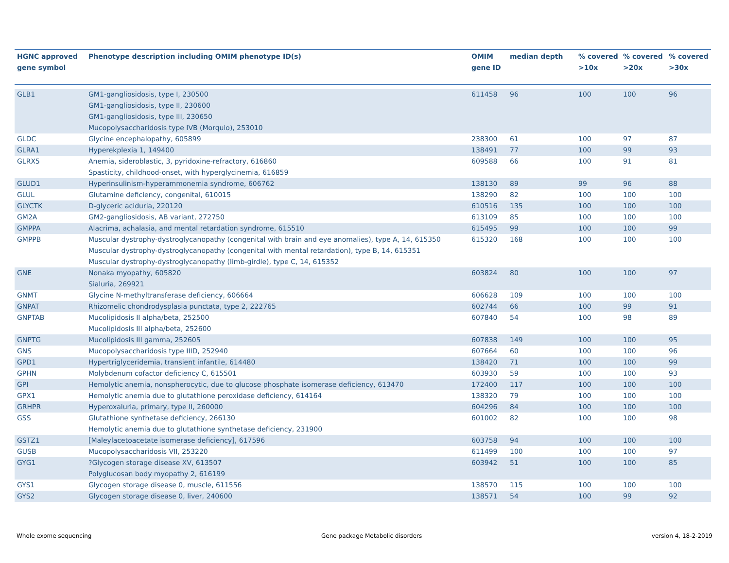| HGNC approved gene symbol | Phenotype description including OMIM phenotype ID(s) | OMIM gene ID | median depth | % covered >10x | % covered >20x | % covered >30x |
| --- | --- | --- | --- | --- | --- | --- |
| GLB1 | GM1-gangliosidosis, type I, 230500 GM1-gangliosidosis, type II, 230600 GM1-gangliosidosis, type III, 230650 Mucopolysaccharidosis type IVB (Morquio), 253010 | 611458 | 96 | 100 | 100 | 96 |
| GLDC | Glycine encephalopathy, 605899 | 238300 | 61 | 100 | 97 | 87 |
| GLRA1 | Hyperekplexia 1, 149400 | 138491 | 77 | 100 | 99 | 93 |
| GLRX5 | Anemia, sideroblastic, 3, pyridoxine-refractory, 616860 Spasticity, childhood-onset, with hyperglycinemia, 616859 | 609588 | 66 | 100 | 91 | 81 |
| GLUD1 | Hyperinsulinism-hyperammonemia syndrome, 606762 | 138130 | 89 | 99 | 96 | 88 |
| GLUL | Glutamine deficiency, congenital, 610015 | 138290 | 82 | 100 | 100 | 100 |
| GLYCTK | D-glyceric aciduria, 220120 | 610516 | 135 | 100 | 100 | 100 |
| GM2A | GM2-gangliosidosis, AB variant, 272750 | 613109 | 85 | 100 | 100 | 100 |
| GMPPA | Alacrima, achalasia, and mental retardation syndrome, 615510 | 615495 | 99 | 100 | 100 | 99 |
| GMPPB | Muscular dystrophy-dystroglycanopathy (congenital with brain and eye anomalies), type A, 14, 615350 Muscular dystrophy-dystroglycanopathy (congenital with mental retardation), type B, 14, 615351 Muscular dystrophy-dystroglycanopathy (limb-girdle), type C, 14, 615352 | 615320 | 168 | 100 | 100 | 100 |
| GNE | Nonaka myopathy, 605820 Sialuria, 269921 | 603824 | 80 | 100 | 100 | 97 |
| GNMT | Glycine N-methyltransferase deficiency, 606664 | 606628 | 109 | 100 | 100 | 100 |
| GNPAT | Rhizomelic chondrodysplasia punctata, type 2, 222765 | 602744 | 66 | 100 | 99 | 91 |
| GNPTAB | Mucolipidosis II alpha/beta, 252500 Mucolipidosis III alpha/beta, 252600 | 607840 | 54 | 100 | 98 | 89 |
| GNPTG | Mucolipidosis III gamma, 252605 | 607838 | 149 | 100 | 100 | 95 |
| GNS | Mucopolysaccharidosis type IIID, 252940 | 607664 | 60 | 100 | 100 | 96 |
| GPD1 | Hypertriglyceridemia, transient infantile, 614480 | 138420 | 71 | 100 | 100 | 99 |
| GPHN | Molybdenum cofactor deficiency C, 615501 | 603930 | 59 | 100 | 100 | 93 |
| GPI | Hemolytic anemia, nonspherocytic, due to glucose phosphate isomerase deficiency, 613470 | 172400 | 117 | 100 | 100 | 100 |
| GPX1 | Hemolytic anemia due to glutathione peroxidase deficiency, 614164 | 138320 | 79 | 100 | 100 | 100 |
| GRHPR | Hyperoxaluria, primary, type II, 260000 | 604296 | 84 | 100 | 100 | 100 |
| GSS | Glutathione synthetase deficiency, 266130 Hemolytic anemia due to glutathione synthetase deficiency, 231900 | 601002 | 82 | 100 | 100 | 98 |
| GSTZ1 | [Maleylacetoacetate isomerase deficiency], 617596 | 603758 | 94 | 100 | 100 | 100 |
| GUSB | Mucopolysaccharidosis VII, 253220 | 611499 | 100 | 100 | 100 | 97 |
| GYG1 | ?Glycogen storage disease XV, 613507 Polyglucosan body myopathy 2, 616199 | 603942 | 51 | 100 | 100 | 85 |
| GYS1 | Glycogen storage disease 0, muscle, 611556 | 138570 | 115 | 100 | 100 | 100 |
| GYS2 | Glycogen storage disease 0, liver, 240600 | 138571 | 54 | 100 | 99 | 92 |
Whole exome sequencing Gene package Metabolic disorders version 4, 18-2-2019